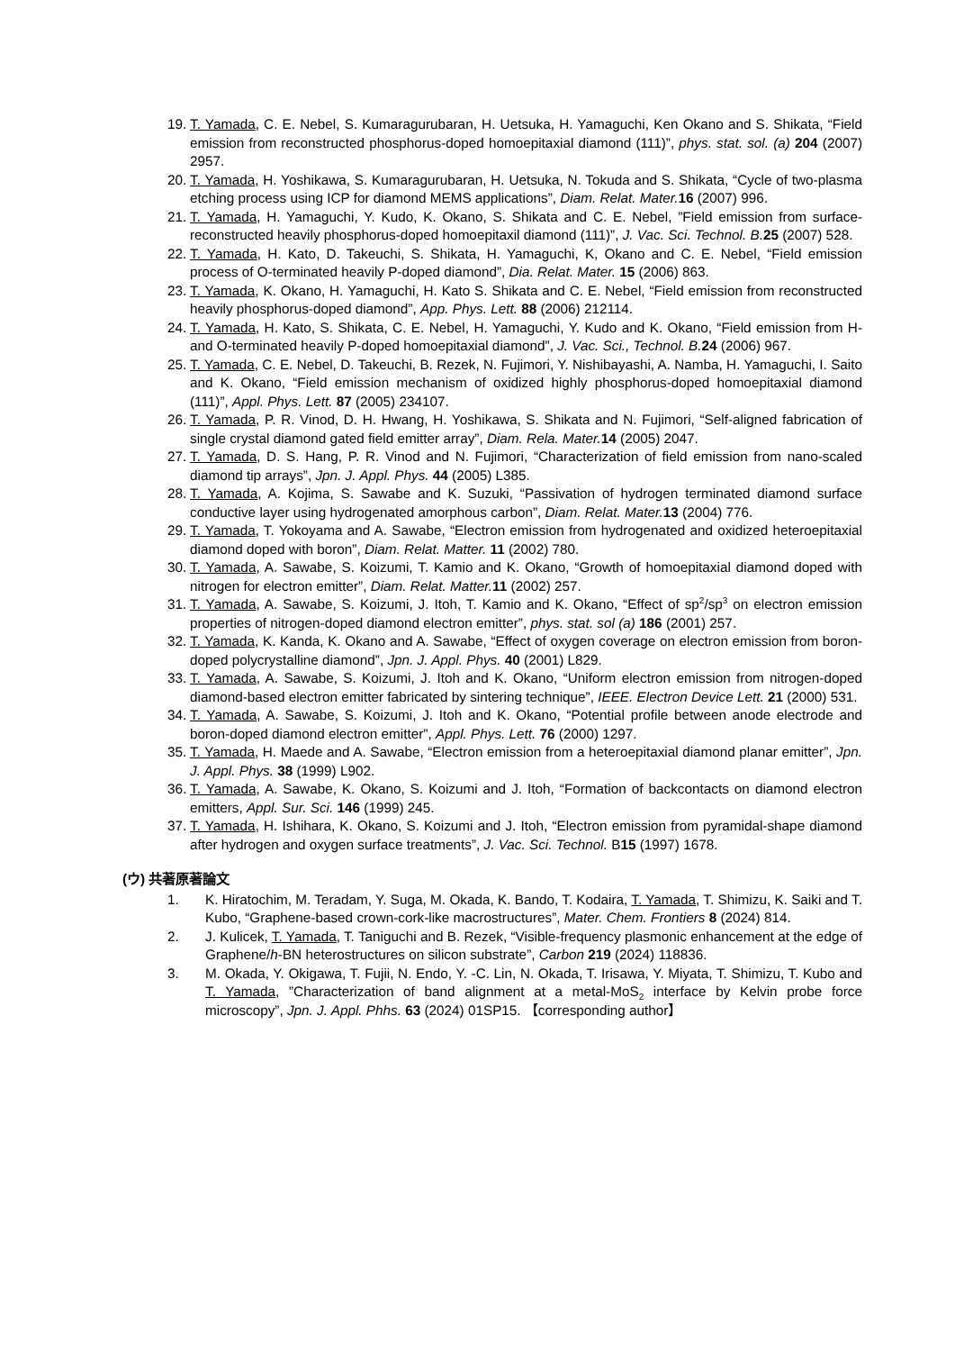19. T. Yamada, C. E. Nebel, S. Kumaragurubaran, H. Uetsuka, H. Yamaguchi, Ken Okano and S. Shikata, “Field emission from reconstructed phosphorus-doped homoepitaxial diamond (111)”, phys. stat. sol. (a) 204 (2007) 2957.
20. T. Yamada, H. Yoshikawa, S. Kumaragurubaran, H. Uetsuka, N. Tokuda and S. Shikata, “Cycle of two-plasma etching process using ICP for diamond MEMS applications”, Diam. Relat. Mater. 16 (2007) 996.
21. T. Yamada, H. Yamaguchi, Y. Kudo, K. Okano, S. Shikata and C. E. Nebel, ”Field emission from surface-reconstructed heavily phosphorus-doped homoepitaxil diamond (111)”, J. Vac. Sci. Technol. B. 25 (2007) 528.
22. T. Yamada, H. Kato, D. Takeuchi, S. Shikata, H. Yamaguchi, K, Okano and C. E. Nebel, “Field emission process of O-terminated heavily P-doped diamond”, Dia. Relat. Mater. 15 (2006) 863.
23. T. Yamada, K. Okano, H. Yamaguchi, H. Kato S. Shikata and C. E. Nebel, “Field emission from reconstructed heavily phosphorus-doped diamond”, App. Phys. Lett. 88 (2006) 212114.
24. T. Yamada, H. Kato, S. Shikata, C. E. Nebel, H. Yamaguchi, Y. Kudo and K. Okano, “Field emission from H- and O-terminated heavily P-doped homoepitaxial diamond”, J. Vac. Sci., Technol. B. 24 (2006) 967.
25. T. Yamada, C. E. Nebel, D. Takeuchi, B. Rezek, N. Fujimori, Y. Nishibayashi, A. Namba, H. Yamaguchi, I. Saito and K. Okano, “Field emission mechanism of oxidized highly phosphorus-doped homoepitaxial diamond (111)”, Appl. Phys. Lett. 87 (2005) 234107.
26. T. Yamada, P. R. Vinod, D. H. Hwang, H. Yoshikawa, S. Shikata and N. Fujimori, “Self-aligned fabrication of single crystal diamond gated field emitter array”, Diam. Rela. Mater. 14 (2005) 2047.
27. T. Yamada, D. S. Hang, P. R. Vinod and N. Fujimori, “Characterization of field emission from nano-scaled diamond tip arrays”, Jpn. J. Appl. Phys. 44 (2005) L385.
28. T. Yamada, A. Kojima, S. Sawabe and K. Suzuki, “Passivation of hydrogen terminated diamond surface conductive layer using hydrogenated amorphous carbon”, Diam. Relat. Mater. 13 (2004) 776.
29. T. Yamada, T. Yokoyama and A. Sawabe, “Electron emission from hydrogenated and oxidized heteroepitaxial diamond doped with boron”, Diam. Relat. Matter. 11 (2002) 780.
30. T. Yamada, A. Sawabe, S. Koizumi, T. Kamio and K. Okano, “Growth of homoepitaxial diamond doped with nitrogen for electron emitter”, Diam. Relat. Matter. 11 (2002) 257.
31. T. Yamada, A. Sawabe, S. Koizumi, J. Itoh, T. Kamio and K. Okano, “Effect of sp<sup>2</sup>/sp<sup>3</sup> on electron emission properties of nitrogen-doped diamond electron emitter”, phys. stat. sol (a) 186 (2001) 257.
32. T. Yamada, K. Kanda, K. Okano and A. Sawabe, “Effect of oxygen coverage on electron emission from boron-doped polycrystalline diamond”, Jpn. J. Appl. Phys. 40 (2001) L829.
33. T. Yamada, A. Sawabe, S. Koizumi, J. Itoh and K. Okano, “Uniform electron emission from nitrogen-doped diamond-based electron emitter fabricated by sintering technique”, IEEE. Electron Device Lett. 21 (2000) 531.
34. T. Yamada, A. Sawabe, S. Koizumi, J. Itoh and K. Okano, “Potential profile between anode electrode and boron-doped diamond electron emitter”, Appl. Phys. Lett. 76 (2000) 1297.
35. T. Yamada, H. Maede and A. Sawabe, “Electron emission from a heteroepitaxial diamond planar emitter”, Jpn. J. Appl. Phys. 38 (1999) L902.
36. T. Yamada, A. Sawabe, K. Okano, S. Koizumi and J. Itoh, “Formation of backcontacts on diamond electron emitters, Appl. Sur. Sci. 146 (1999) 245.
37. T. Yamada, H. Ishihara, K. Okano, S. Koizumi and J. Itoh, “Electron emission from pyramidal-shape diamond after hydrogen and oxygen surface treatments”, J. Vac. Sci. Technol. B15 (1997) 1678.
(ウ) 共著原著論文
1. K. Hiratochim, M. Teradam, Y. Suga, M. Okada, K. Bando, T. Kodaira, T. Yamada, T. Shimizu, K. Saiki and T. Kubo, “Graphene-based crown-cork-like macrostructures”, Mater. Chem. Frontiers 8 (2024) 814.
2. J. Kulicek, T. Yamada, T. Taniguchi and B. Rezek, “Visible-frequency plasmonic enhancement at the edge of Graphene/h-BN heterostructures on silicon substrate”, Carbon 219 (2024) 118836.
3. M. Okada, Y. Okigawa, T. Fujii, N. Endo, Y. -C. Lin, N. Okada, T. Irisawa, Y. Miyata, T. Shimizu, T. Kubo and T. Yamada, ”Characterization of band alignment at a metal-MoS<sub>2</sub> interface by Kelvin probe force microscopy”, Jpn. J. Appl. Phhs. 63 (2024) 01SP15. 【corresponding author】